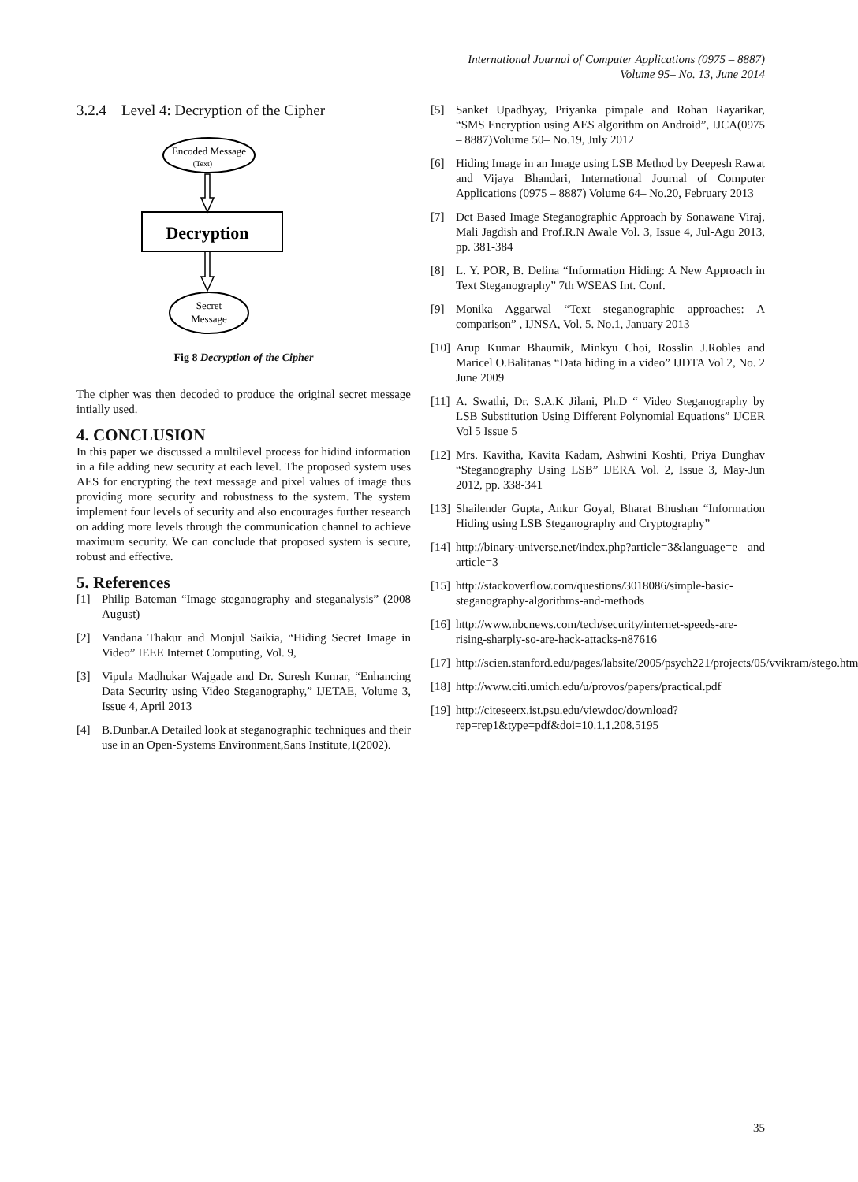International Journal of Computer Applications (0975 – 8887)
Volume 95– No. 13, June 2014
3.2.4 Level 4: Decryption of the Cipher
Encoded Message
(Text)
Decryption
Secret
Message
Fig 8 Decryption of the Cipher
The cipher was then decoded to produce the original secret message intially used.
4. CONCLUSION
In this paper we discussed a multilevel process for hidind information in a file adding new security at each level. The proposed system uses AES for encrypting the text message and pixel values of image thus providing more security and robustness to the system. The system implement four levels of security and also encourages further research on adding more levels through the communication channel to achieve maximum security. We can conclude that proposed system is secure, robust and effective.
5. References
[1] Philip Bateman “Image steganography and steganalysis” (2008 August)
[2] Vandana Thakur and Monjul Saikia, “Hiding Secret Image in Video” IEEE Internet Computing, Vol. 9,
[3] Vipula Madhukar Wajgade and Dr. Suresh Kumar, “Enhancing Data Security using Video Steganography,” IJETAE, Volume 3, Issue 4, April 2013
[4] B.Dunbar.A Detailed look at steganographic techniques and their use in an Open-Systems Environment,Sans Institute,1(2002).
[5] Sanket Upadhyay, Priyanka pimpale and Rohan Rayarikar, “SMS Encryption using AES algorithm on Android”, IJCA(0975 – 8887)Volume 50– No.19, July 2012
[6] Hiding Image in an Image using LSB Method by Deepesh Rawat and Vijaya Bhandari, International Journal of Computer Applications (0975 – 8887) Volume 64– No.20, February 2013
[7] Dct Based Image Steganographic Approach by Sonawane Viraj, Mali Jagdish and Prof.R.N Awale Vol. 3, Issue 4, Jul-Agu 2013, pp. 381-384
[8] L. Y. POR, B. Delina “Information Hiding: A New Approach in Text Steganography” 7th WSEAS Int. Conf.
[9] Monika Aggarwal “Text steganographic approaches: A comparison” , IJNSA, Vol. 5. No.1, January 2013
[10] Arup Kumar Bhaumik, Minkyu Choi, Rosslin J.Robles and Maricel O.Balitanas “Data hiding in a video” IJDTA Vol 2, No. 2 June 2009
[11] A. Swathi, Dr. S.A.K Jilani, Ph.D “ Video Steganography by LSB Substitution Using Different Polynomial Equations” IJCER Vol 5 Issue 5
[12] Mrs. Kavitha, Kavita Kadam, Ashwini Koshti, Priya Dunghav “Steganography Using LSB” IJERA Vol. 2, Issue 3, May-Jun 2012, pp. 338-341
[13] Shailender Gupta, Ankur Goyal, Bharat Bhushan “Information Hiding using LSB Steganography and Cryptography”
[14] http://binary-universe.net/index.php?article=3&language=e and article=3
[15] http://stackoverflow.com/questions/3018086/simple-basic-steganography-algorithms-and-methods
[16] http://www.nbcnews.com/tech/security/internet-speeds-are-rising-sharply-so-are-hack-attacks-n87616
[17] http://scien.stanford.edu/pages/labsite/2005/psych221/projects/05/vvikram/stego.htm
[18] http://www.citi.umich.edu/u/provos/papers/practical.pdf
[19] http://citeseerx.ist.psu.edu/viewdoc/download?rep=rep1&type=pdf&doi=10.1.1.208.5195
35